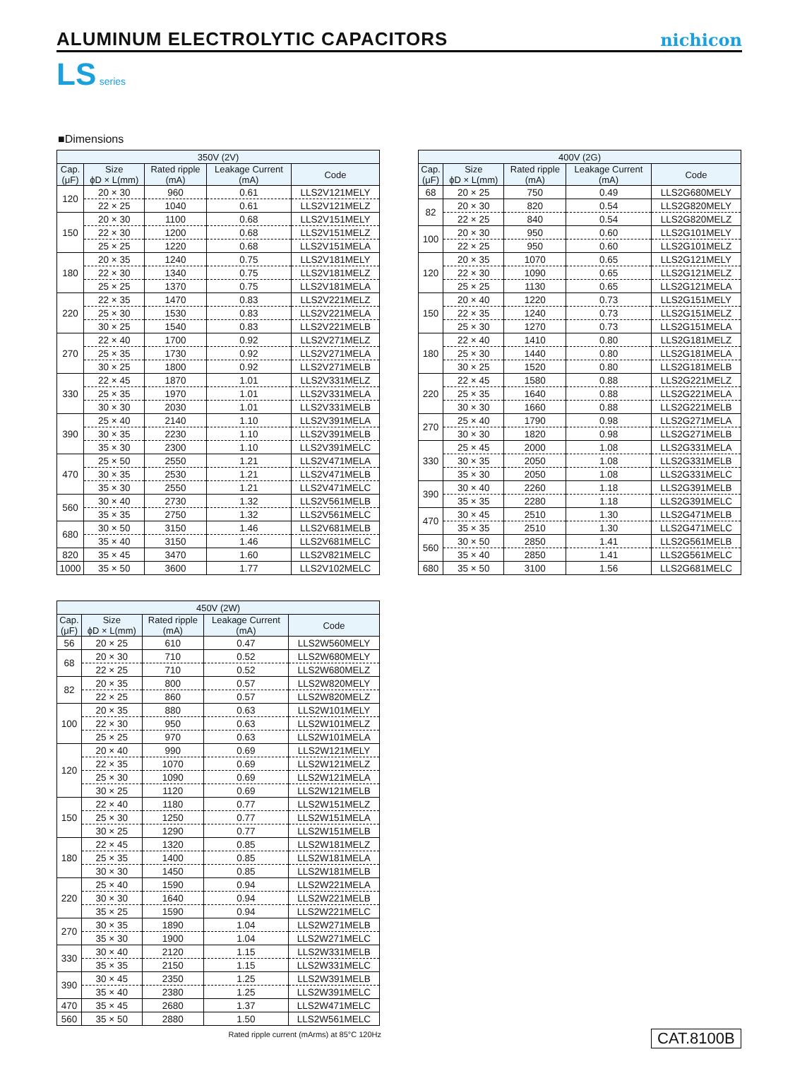ALUMINUM ELECTROLYTIC CAPACITORS
nichicon
LS series
■Dimensions
| 350V (2V) | | | | |
| --- | --- | --- | --- | --- |
| Cap. (μF) | Size ϕD × L(mm) | Rated ripple (mA) | Leakage Current (mA) | Code |
| 120 | 20 × 30 | 960 | 0.61 | LLS2V121MELY |
| | 22 × 25 | 1040 | 0.61 | LLS2V121MELZ |
| 150 | 20 × 30 | 1100 | 0.68 | LLS2V151MELY |
| | 22 × 30 | 1200 | 0.68 | LLS2V151MELZ |
| | 25 × 25 | 1220 | 0.68 | LLS2V151MELA |
| 180 | 20 × 35 | 1240 | 0.75 | LLS2V181MELY |
| | 22 × 30 | 1340 | 0.75 | LLS2V181MELZ |
| | 25 × 25 | 1370 | 0.75 | LLS2V181MELA |
| 220 | 22 × 35 | 1470 | 0.83 | LLS2V221MELZ |
| | 25 × 30 | 1530 | 0.83 | LLS2V221MELA |
| | 30 × 25 | 1540 | 0.83 | LLS2V221MELB |
| 270 | 22 × 40 | 1700 | 0.92 | LLS2V271MELZ |
| | 25 × 35 | 1730 | 0.92 | LLS2V271MELA |
| | 30 × 25 | 1800 | 0.92 | LLS2V271MELB |
| 330 | 22 × 45 | 1870 | 1.01 | LLS2V331MELZ |
| | 25 × 35 | 1970 | 1.01 | LLS2V331MELA |
| | 30 × 30 | 2030 | 1.01 | LLS2V331MELB |
| 390 | 25 × 40 | 2140 | 1.10 | LLS2V391MELA |
| | 30 × 35 | 2230 | 1.10 | LLS2V391MELB |
| | 35 × 30 | 2300 | 1.10 | LLS2V391MELC |
| 470 | 25 × 50 | 2550 | 1.21 | LLS2V471MELA |
| | 30 × 35 | 2530 | 1.21 | LLS2V471MELB |
| | 35 × 30 | 2550 | 1.21 | LLS2V471MELC |
| 560 | 30 × 40 | 2730 | 1.32 | LLS2V561MELB |
| | 35 × 35 | 2750 | 1.32 | LLS2V561MELC |
| 680 | 30 × 50 | 3150 | 1.46 | LLS2V681MELB |
| | 35 × 40 | 3150 | 1.46 | LLS2V681MELC |
| 820 | 35 × 45 | 3470 | 1.60 | LLS2V821MELC |
| 1000 | 35 × 50 | 3600 | 1.77 | LLS2V102MELC |
| 400V (2G) | | | | |
| --- | --- | --- | --- | --- |
| Cap. (μF) | Size ϕD × L(mm) | Rated ripple (mA) | Leakage Current (mA) | Code |
| 68 | 20 × 25 | 750 | 0.49 | LLS2G680MELY |
| 82 | 20 × 30 | 820 | 0.54 | LLS2G820MELY |
| | 22 × 25 | 840 | 0.54 | LLS2G820MELZ |
| 100 | 20 × 30 | 950 | 0.60 | LLS2G101MELY |
| | 22 × 25 | 950 | 0.60 | LLS2G101MELZ |
| 120 | 20 × 35 | 1070 | 0.65 | LLS2G121MELY |
| | 22 × 30 | 1090 | 0.65 | LLS2G121MELZ |
| | 25 × 25 | 1130 | 0.65 | LLS2G121MELA |
| 150 | 20 × 40 | 1220 | 0.73 | LLS2G151MELY |
| | 22 × 35 | 1240 | 0.73 | LLS2G151MELZ |
| | 25 × 30 | 1270 | 0.73 | LLS2G151MELA |
| 180 | 22 × 40 | 1410 | 0.80 | LLS2G181MELZ |
| | 25 × 30 | 1440 | 0.80 | LLS2G181MELA |
| | 30 × 25 | 1520 | 0.80 | LLS2G181MELB |
| 220 | 22 × 45 | 1580 | 0.88 | LLS2G221MELZ |
| | 25 × 35 | 1640 | 0.88 | LLS2G221MELA |
| | 30 × 30 | 1660 | 0.88 | LLS2G221MELB |
| 270 | 25 × 40 | 1790 | 0.98 | LLS2G271MELA |
| | 30 × 30 | 1820 | 0.98 | LLS2G271MELB |
| 330 | 25 × 45 | 2000 | 1.08 | LLS2G331MELA |
| | 30 × 35 | 2050 | 1.08 | LLS2G331MELB |
| | 35 × 30 | 2050 | 1.08 | LLS2G331MELC |
| 390 | 30 × 40 | 2260 | 1.18 | LLS2G391MELB |
| | 35 × 35 | 2280 | 1.18 | LLS2G391MELC |
| 470 | 30 × 45 | 2510 | 1.30 | LLS2G471MELB |
| | 35 × 35 | 2510 | 1.30 | LLS2G471MELC |
| 560 | 30 × 50 | 2850 | 1.41 | LLS2G561MELB |
| | 35 × 40 | 2850 | 1.41 | LLS2G561MELC |
| 680 | 35 × 50 | 3100 | 1.56 | LLS2G681MELC |
| 450V (2W) | | | | |
| --- | --- | --- | --- | --- |
| Cap. (μF) | Size ϕD × L(mm) | Rated ripple (mA) | Leakage Current (mA) | Code |
| 56 | 20 × 25 | 610 | 0.47 | LLS2W560MELY |
| 68 | 20 × 30 | 710 | 0.52 | LLS2W680MELY |
| | 22 × 25 | 710 | 0.52 | LLS2W680MELZ |
| 82 | 20 × 35 | 800 | 0.57 | LLS2W820MELY |
| | 22 × 25 | 860 | 0.57 | LLS2W820MELZ |
| 100 | 20 × 35 | 880 | 0.63 | LLS2W101MELY |
| | 22 × 30 | 950 | 0.63 | LLS2W101MELZ |
| | 25 × 25 | 970 | 0.63 | LLS2W101MELA |
| 120 | 20 × 40 | 990 | 0.69 | LLS2W121MELY |
| | 22 × 35 | 1070 | 0.69 | LLS2W121MELZ |
| | 25 × 30 | 1090 | 0.69 | LLS2W121MELA |
| | 30 × 25 | 1120 | 0.69 | LLS2W121MELB |
| 150 | 22 × 40 | 1180 | 0.77 | LLS2W151MELZ |
| | 25 × 30 | 1250 | 0.77 | LLS2W151MELA |
| | 30 × 25 | 1290 | 0.77 | LLS2W151MELB |
| 180 | 22 × 45 | 1320 | 0.85 | LLS2W181MELZ |
| | 25 × 35 | 1400 | 0.85 | LLS2W181MELA |
| | 30 × 30 | 1450 | 0.85 | LLS2W181MELB |
| 220 | 25 × 40 | 1590 | 0.94 | LLS2W221MELA |
| | 30 × 30 | 1640 | 0.94 | LLS2W221MELB |
| | 35 × 25 | 1590 | 0.94 | LLS2W221MELC |
| 270 | 30 × 35 | 1890 | 1.04 | LLS2W271MELB |
| | 35 × 30 | 1900 | 1.04 | LLS2W271MELC |
| 330 | 30 × 40 | 2120 | 1.15 | LLS2W331MELB |
| | 35 × 35 | 2150 | 1.15 | LLS2W331MELC |
| 390 | 30 × 45 | 2350 | 1.25 | LLS2W391MELB |
| | 35 × 40 | 2380 | 1.25 | LLS2W391MELC |
| 470 | 35 × 45 | 2680 | 1.37 | LLS2W471MELC |
| 560 | 35 × 50 | 2880 | 1.50 | LLS2W561MELC |
Rated ripple current (mArms) at 85°C 120Hz
CAT.8100B